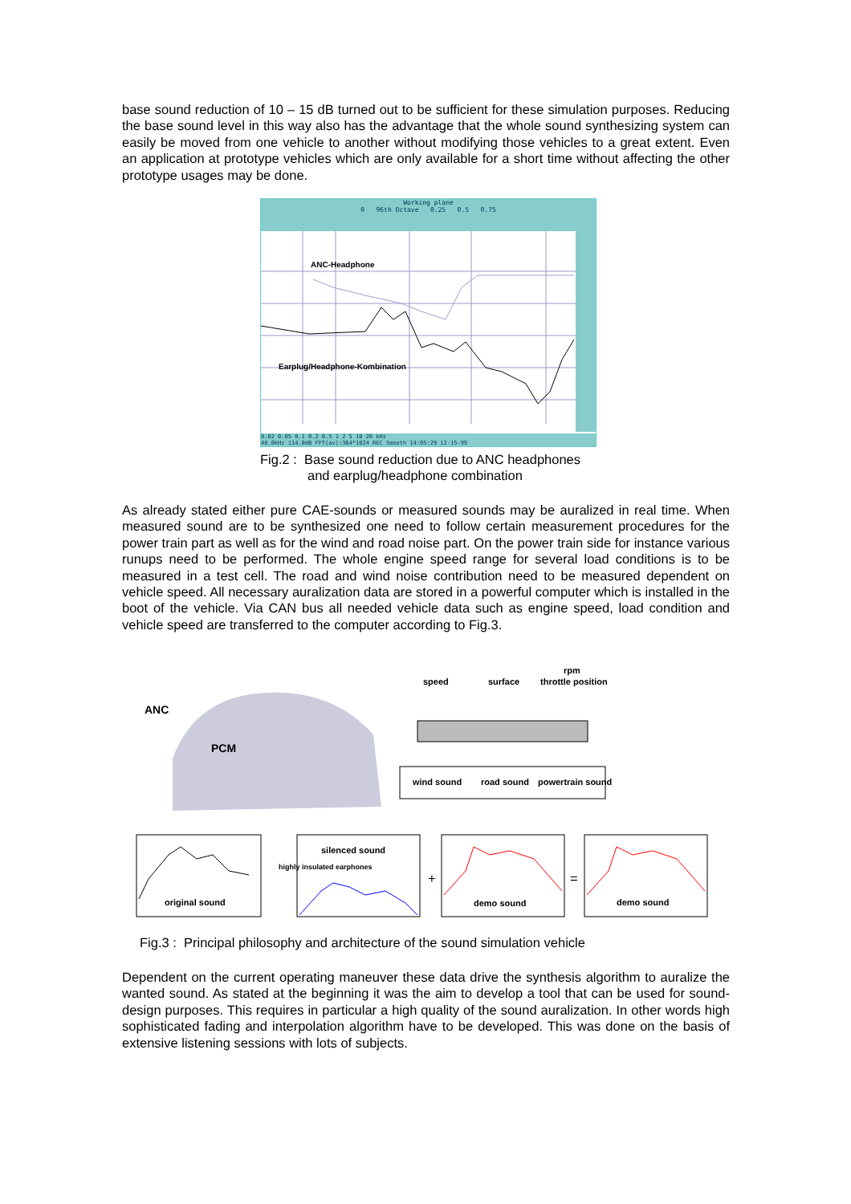base sound reduction of 10 – 15 dB turned out to be sufficient for these simulation purposes. Reducing the base sound level in this way also has the advantage that the whole sound synthesizing system can easily be moved from one vehicle to another without modifying those vehicles to a great extent. Even an application at prototype vehicles which are only available for a short time without affecting the other prototype usages may be done.
Working plane
0 96th Octave 0.25 0.5 0.75
ANC-Headphone
Earplug/Headphone-Kombination
0.02 0.05 0.1 0.2 0.5 1 2 5 10 20 kHz
48.0kHz 114.0dB FFT(av):364*1024 REC Smooth 14:05:29 12-15-99
Fig.2 : Base sound reduction due to ANC headphones
and earplug/headphone combination
As already stated either pure CAE-sounds or measured sounds may be auralized in real time. When measured sound are to be synthesized one need to follow certain measurement procedures for the power train part as well as for the wind and road noise part. On the power train side for instance various runups need to be performed. The whole engine speed range for several load conditions is to be measured in a test cell. The road and wind noise contribution need to be measured dependent on vehicle speed. All necessary auralization data are stored in a powerful computer which is installed in the boot of the vehicle. Via CAN bus all needed vehicle data such as engine speed, load condition and vehicle speed are transferred to the computer according to Fig.3.
ANC
PCM
speed
surface
rpm
throttle position
wind sound
road sound
powertrain sound
original sound
silenced sound
demo sound
demo sound
highly insulated earphones
+
=
Fig.3 : Principal philosophy and architecture of the sound simulation vehicle
Dependent on the current operating maneuver these data drive the synthesis algorithm to auralize the wanted sound. As stated at the beginning it was the aim to develop a tool that can be used for sound-design purposes. This requires in particular a high quality of the sound auralization. In other words high sophisticated fading and interpolation algorithm have to be developed. This was done on the basis of extensive listening sessions with lots of subjects.